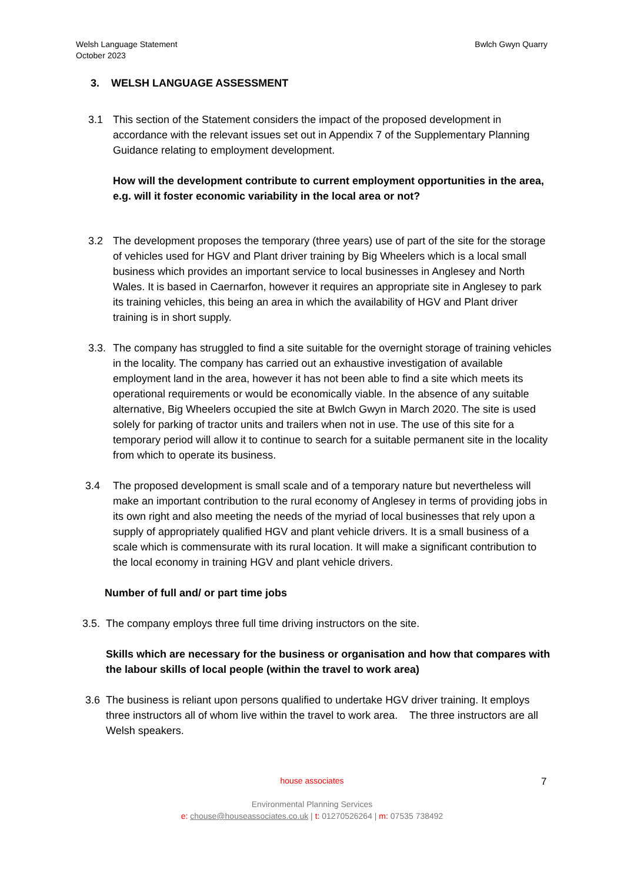Welsh Language Statement
October 2023
Bwlch Gwyn Quarry
3. WELSH LANGUAGE ASSESSMENT
3.1 This section of the Statement considers the impact of the proposed development in accordance with the relevant issues set out in Appendix 7 of the Supplementary Planning Guidance relating to employment development.
How will the development contribute to current employment opportunities in the area, e.g. will it foster economic variability in the local area or not?
3.2 The development proposes the temporary (three years) use of part of the site for the storage of vehicles used for HGV and Plant driver training by Big Wheelers which is a local small business which provides an important service to local businesses in Anglesey and North Wales. It is based in Caernarfon, however it requires an appropriate site in Anglesey to park its training vehicles, this being an area in which the availability of HGV and Plant driver training is in short supply.
3.3. The company has struggled to find a site suitable for the overnight storage of training vehicles in the locality. The company has carried out an exhaustive investigation of available employment land in the area, however it has not been able to find a site which meets its operational requirements or would be economically viable. In the absence of any suitable alternative, Big Wheelers occupied the site at Bwlch Gwyn in March 2020. The site is used solely for parking of tractor units and trailers when not in use. The use of this site for a temporary period will allow it to continue to search for a suitable permanent site in the locality from which to operate its business.
3.4 The proposed development is small scale and of a temporary nature but nevertheless will make an important contribution to the rural economy of Anglesey in terms of providing jobs in its own right and also meeting the needs of the myriad of local businesses that rely upon a supply of appropriately qualified HGV and plant vehicle drivers. It is a small business of a scale which is commensurate with its rural location. It will make a significant contribution to the local economy in training HGV and plant vehicle drivers.
Number of full and/ or part time jobs
3.5.
The company employs three full time driving instructors on the site.
Skills which are necessary for the business or organisation and how that compares with the labour skills of local people (within the travel to work area)
3.6 The business is reliant upon persons qualified to undertake HGV driver training. It employs three instructors all of whom live within the travel to work area. The three instructors are all Welsh speakers.
house associates
Environmental Planning Services
e: chouse@houseassociates.co.uk | t: 01270526264 | m: 07535 738492
7